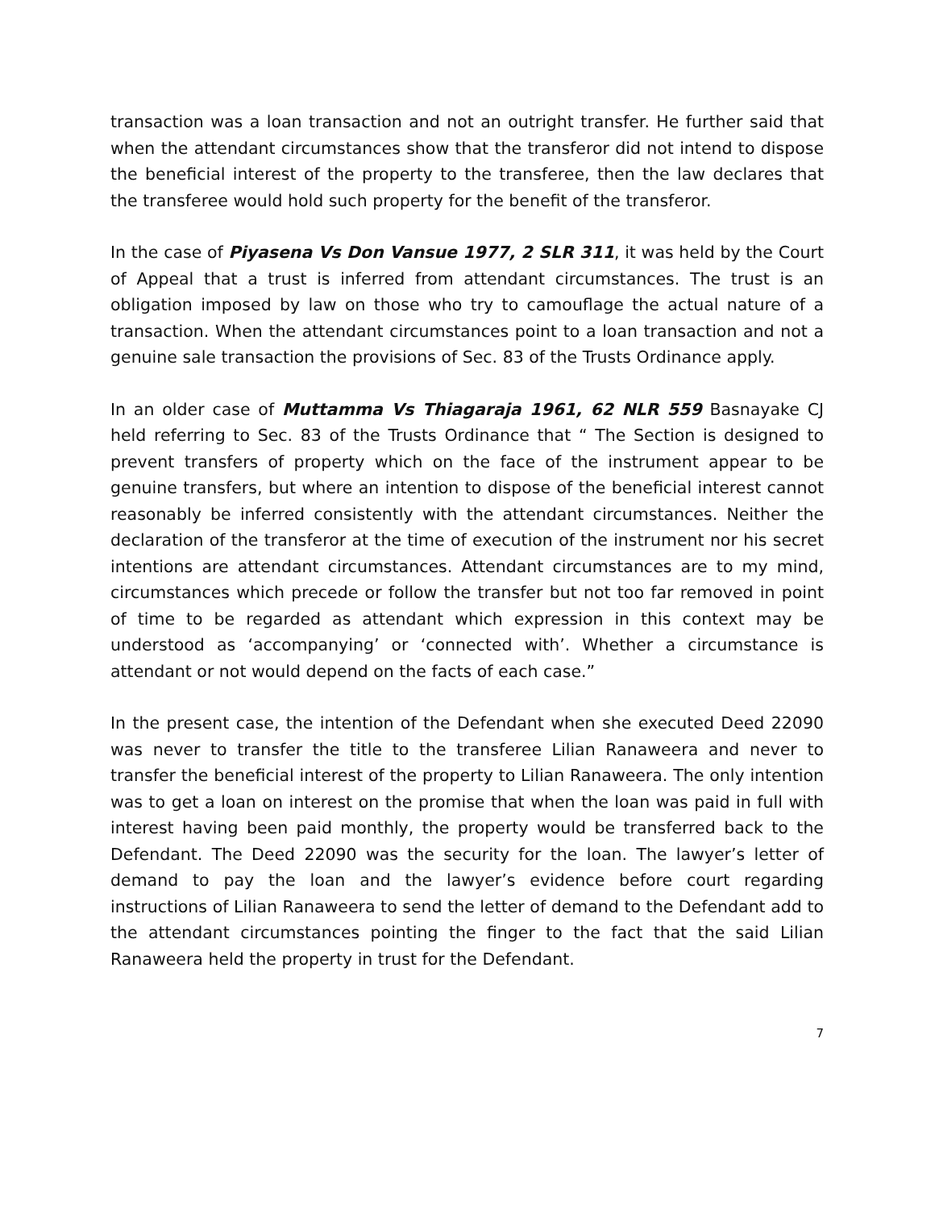transaction was a loan transaction and not an outright transfer. He further said that when the attendant circumstances show that the transferor did not intend to dispose the beneficial interest of the property to the transferee, then the law declares that the transferee would hold such property for the benefit of the transferor.
In the case of Piyasena Vs Don Vansue 1977, 2 SLR 311, it was held by the Court of Appeal that a trust is inferred from attendant circumstances. The trust is an obligation imposed by law on those who try to camouflage the actual nature of a transaction. When the attendant circumstances point to a loan transaction and not a genuine sale transaction the provisions of Sec. 83 of the Trusts Ordinance apply.
In an older case of Muttamma Vs Thiagaraja 1961, 62 NLR 559 Basnayake CJ held referring to Sec. 83 of the Trusts Ordinance that “ The Section is designed to prevent transfers of property which on the face of the instrument appear to be genuine transfers, but where an intention to dispose of the beneficial interest cannot reasonably be inferred consistently with the attendant circumstances. Neither the declaration of the transferor at the time of execution of the instrument nor his secret intentions are attendant circumstances. Attendant circumstances are to my mind, circumstances which precede or follow the transfer but not too far removed in point of time to be regarded as attendant which expression in this context may be understood as ‘accompanying’ or ‘connected with’. Whether a circumstance is attendant or not would depend on the facts of each case.”
In the present case, the intention of the Defendant when she executed Deed 22090 was never to transfer the title to the transferee Lilian Ranaweera and never to transfer the beneficial interest of the property to Lilian Ranaweera. The only intention was to get a loan on interest on the promise that when the loan was paid in full with interest having been paid monthly, the property would be transferred back to the Defendant. The Deed 22090 was the security for the loan. The lawyer’s letter of demand to pay the loan and the lawyer’s evidence before court regarding instructions of Lilian Ranaweera to send the letter of demand to the Defendant add to the attendant circumstances pointing the finger to the fact that the said Lilian Ranaweera held the property in trust for the Defendant.
7